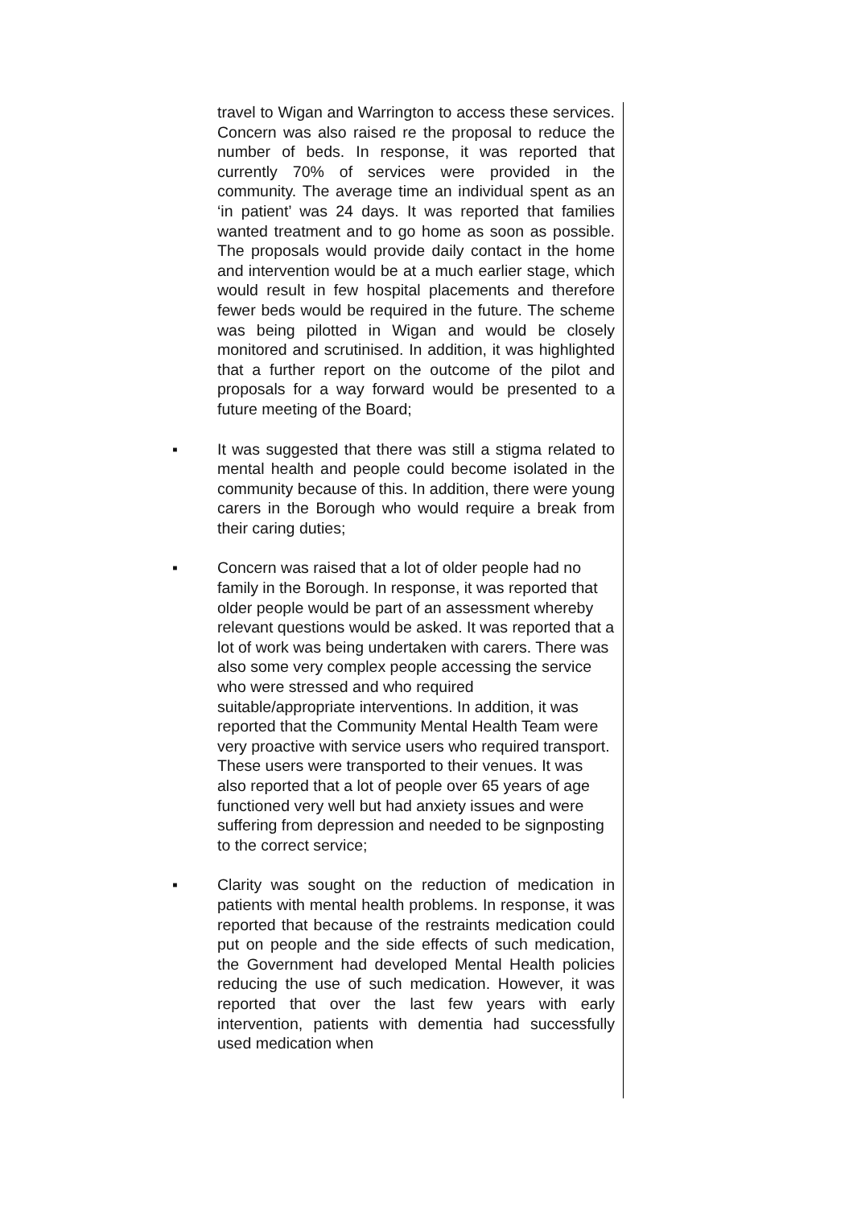travel to Wigan and Warrington to access these services. Concern was also raised re the proposal to reduce the number of beds. In response, it was reported that currently 70% of services were provided in the community. The average time an individual spent as an ‘in patient’ was 24 days. It was reported that families wanted treatment and to go home as soon as possible. The proposals would provide daily contact in the home and intervention would be at a much earlier stage, which would result in few hospital placements and therefore fewer beds would be required in the future. The scheme was being pilotted in Wigan and would be closely monitored and scrutinised. In addition, it was highlighted that a further report on the outcome of the pilot and proposals for a way forward would be presented to a future meeting of the Board;
▪ It was suggested that there was still a stigma related to mental health and people could become isolated in the community because of this. In addition, there were young carers in the Borough who would require a break from their caring duties;
▪ Concern was raised that a lot of older people had no family in the Borough. In response, it was reported that older people would be part of an assessment whereby relevant questions would be asked. It was reported that a lot of work was being undertaken with carers. There was also some very complex people accessing the service who were stressed and who required suitable/appropriate interventions. In addition, it was reported that the Community Mental Health Team were very proactive with service users who required transport. These users were transported to their venues. It was also reported that a lot of people over 65 years of age functioned very well but had anxiety issues and were suffering from depression and needed to be signposting to the correct service;
▪ Clarity was sought on the reduction of medication in patients with mental health problems. In response, it was reported that because of the restraints medication could put on people and the side effects of such medication, the Government had developed Mental Health policies reducing the use of such medication. However, it was reported that over the last few years with early intervention, patients with dementia had successfully used medication when